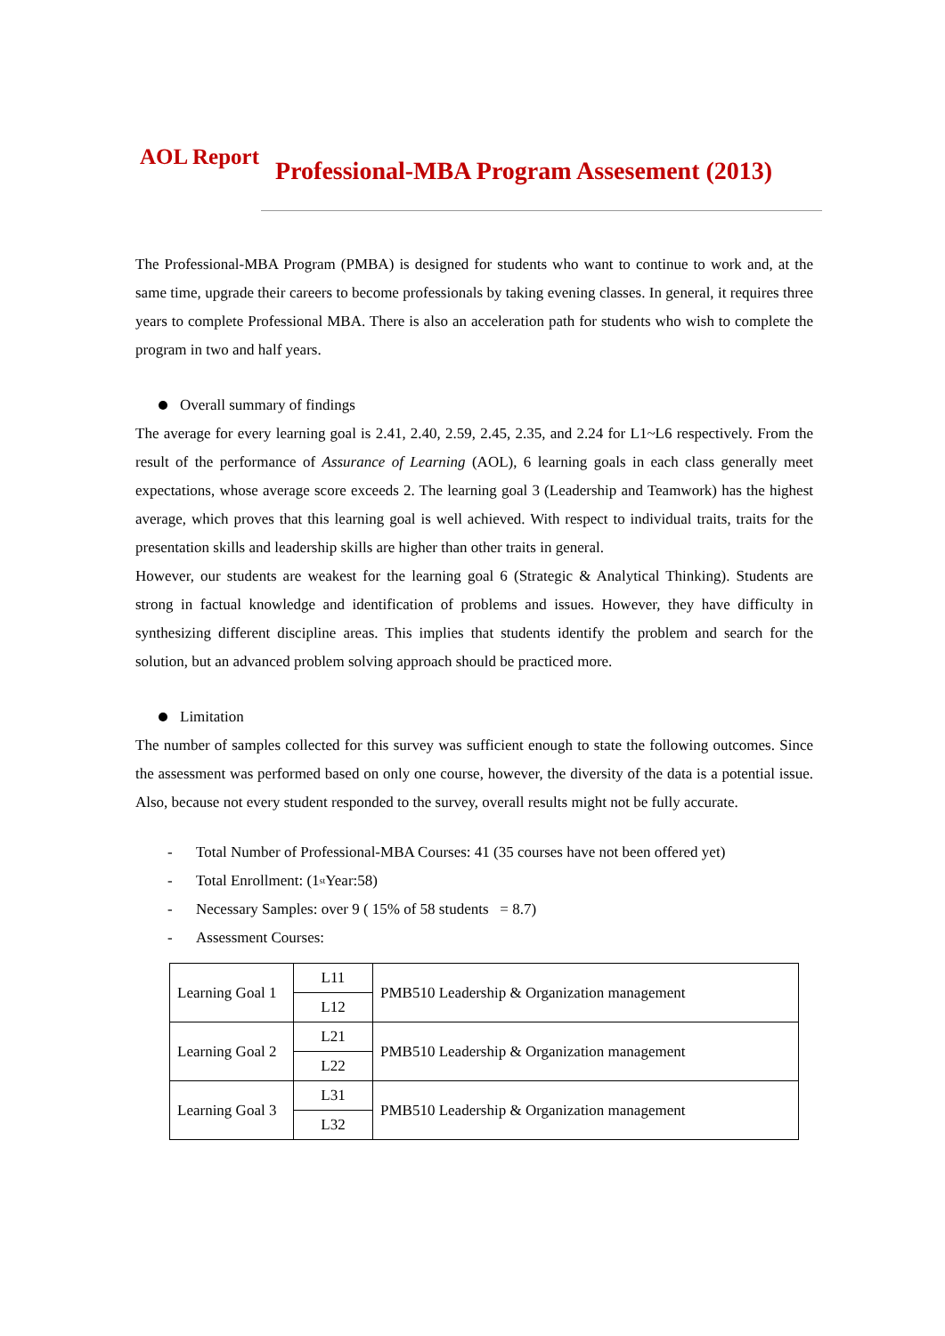AOL Report
Professional-MBA Program Assesement (2013)
The Professional-MBA Program (PMBA) is designed for students who want to continue to work and, at the same time, upgrade their careers to become professionals by taking evening classes. In general, it requires three years to complete Professional MBA. There is also an acceleration path for students who wish to complete the program in two and half years.
Overall summary of findings
The average for every learning goal is 2.41, 2.40, 2.59, 2.45, 2.35, and 2.24 for L1~L6 respectively. From the result of the performance of Assurance of Learning (AOL), 6 learning goals in each class generally meet expectations, whose average score exceeds 2. The learning goal 3 (Leadership and Teamwork) has the highest average, which proves that this learning goal is well achieved. With respect to individual traits, traits for the presentation skills and leadership skills are higher than other traits in general.
However, our students are weakest for the learning goal 6 (Strategic & Analytical Thinking). Students are strong in factual knowledge and identification of problems and issues. However, they have difficulty in synthesizing different discipline areas. This implies that students identify the problem and search for the solution, but an advanced problem solving approach should be practiced more.
Limitation
The number of samples collected for this survey was sufficient enough to state the following outcomes. Since the assessment was performed based on only one course, however, the diversity of the data is a potential issue. Also, because not every student responded to the survey, overall results might not be fully accurate.
- Total Number of Professional-MBA Courses: 41 (35 courses have not been offered yet)
- Total Enrollment: (1<sup>st</sup> Year:58)
- Necessary Samples: over 9 ( 15% of 58 students = 8.7)
- Assessment Courses:
| Learning Goal 1 | L11 | PMB510 Leadership & Organization management |
| | L12 | |
| Learning Goal 2 | L21 | PMB510 Leadership & Organization management |
| | L22 | |
| Learning Goal 3 | L31 | PMB510 Leadership & Organization management |
| | L32 | |